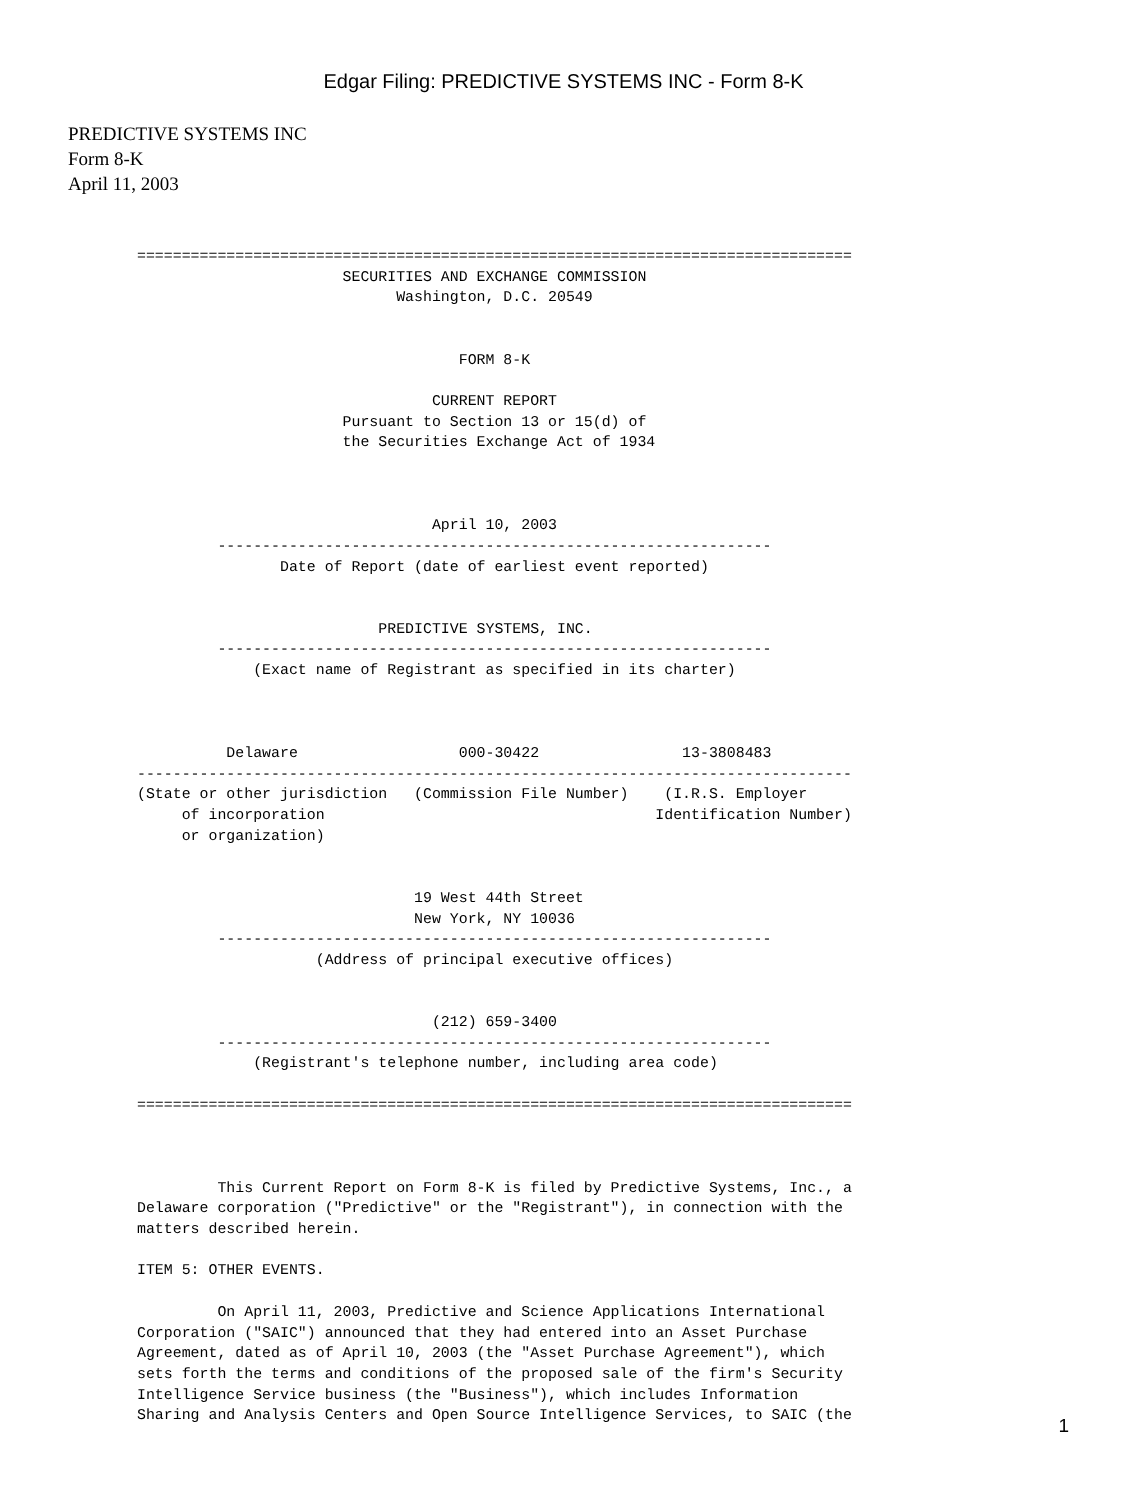Edgar Filing: PREDICTIVE SYSTEMS INC - Form 8-K
PREDICTIVE SYSTEMS INC
Form 8-K
April 11, 2003
================================================================================
                       SECURITIES AND EXCHANGE COMMISSION
                             Washington, D.C. 20549


                                    FORM 8-K

                                 CURRENT REPORT
                       Pursuant to Section 13 or 15(d) of
                       the Securities Exchange Act of 1934



                                 April 10, 2003
         --------------------------------------------------------------
                Date of Report (date of earliest event reported)


                           PREDICTIVE SYSTEMS, INC.
         --------------------------------------------------------------
             (Exact name of Registrant as specified in its charter)



          Delaware                  000-30422                13-3808483
--------------------------------------------------------------------------------
(State or other jurisdiction   (Commission File Number)    (I.R.S. Employer
     of incorporation                                     Identification Number)
     or organization)


                               19 West 44th Street
                               New York, NY 10036
         --------------------------------------------------------------
                    (Address of principal executive offices)


                                 (212) 659-3400
         --------------------------------------------------------------
             (Registrant's telephone number, including area code)

================================================================================



         This Current Report on Form 8-K is filed by Predictive Systems, Inc., a
Delaware corporation ("Predictive" or the "Registrant"), in connection with the
matters described herein.

ITEM 5: OTHER EVENTS.

         On April 11, 2003, Predictive and Science Applications International
Corporation ("SAIC") announced that they had entered into an Asset Purchase
Agreement, dated as of April 10, 2003 (the "Asset Purchase Agreement"), which
sets forth the terms and conditions of the proposed sale of the firm's Security
Intelligence Service business (the "Business"), which includes Information
Sharing and Analysis Centers and Open Source Intelligence Services, to SAIC (the
1